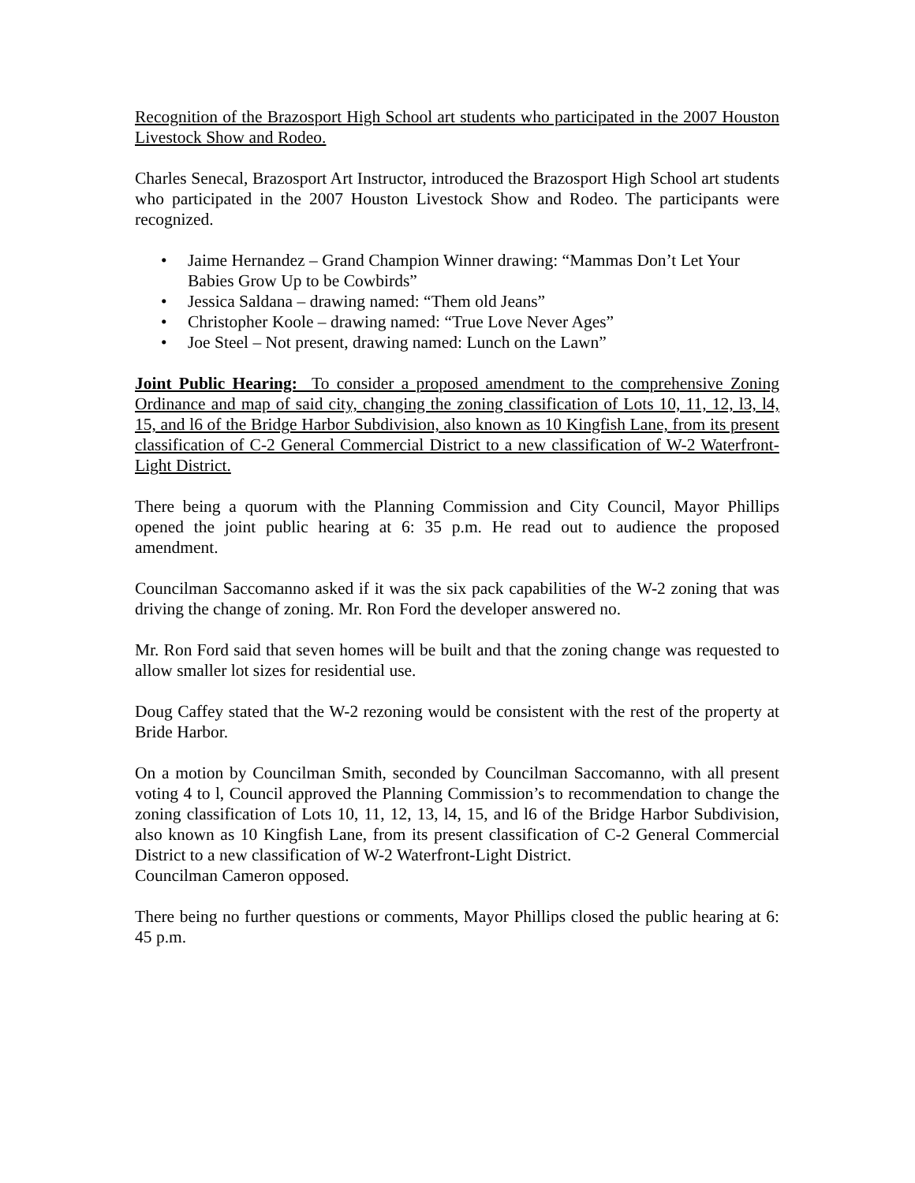Recognition of the Brazosport High School art students who participated in the 2007 Houston Livestock Show and Rodeo.
Charles Senecal, Brazosport Art Instructor, introduced the Brazosport High School art students who participated in the 2007 Houston Livestock Show and Rodeo. The participants were recognized.
• Jaime Hernandez – Grand Champion Winner drawing: “Mammas Don’t Let Your Babies Grow Up to be Cowbirds”
• Jessica Saldana – drawing named: “Them old Jeans”
• Christopher Koole – drawing named: “True Love Never Ages”
• Joe Steel – Not present, drawing named: Lunch on the Lawn”
Joint Public Hearing: To consider a proposed amendment to the comprehensive Zoning Ordinance and map of said city, changing the zoning classification of Lots 10, 11, 12, l3, l4, 15, and l6 of the Bridge Harbor Subdivision, also known as 10 Kingfish Lane, from its present classification of C-2 General Commercial District to a new classification of W-2 Waterfront-Light District.
There being a quorum with the Planning Commission and City Council, Mayor Phillips opened the joint public hearing at 6: 35 p.m. He read out to audience the proposed amendment.
Councilman Saccomanno asked if it was the six pack capabilities of the W-2 zoning that was driving the change of zoning. Mr. Ron Ford the developer answered no.
Mr. Ron Ford said that seven homes will be built and that the zoning change was requested to allow smaller lot sizes for residential use.
Doug Caffey stated that the W-2 rezoning would be consistent with the rest of the property at Bride Harbor.
On a motion by Councilman Smith, seconded by Councilman Saccomanno, with all present voting 4 to l, Council approved the Planning Commission’s to recommendation to change the zoning classification of Lots 10, 11, 12, 13, l4, 15, and l6 of the Bridge Harbor Subdivision, also known as 10 Kingfish Lane, from its present classification of C-2 General Commercial District to a new classification of W-2 Waterfront-Light District.
Councilman Cameron opposed.
There being no further questions or comments, Mayor Phillips closed the public hearing at 6: 45 p.m.